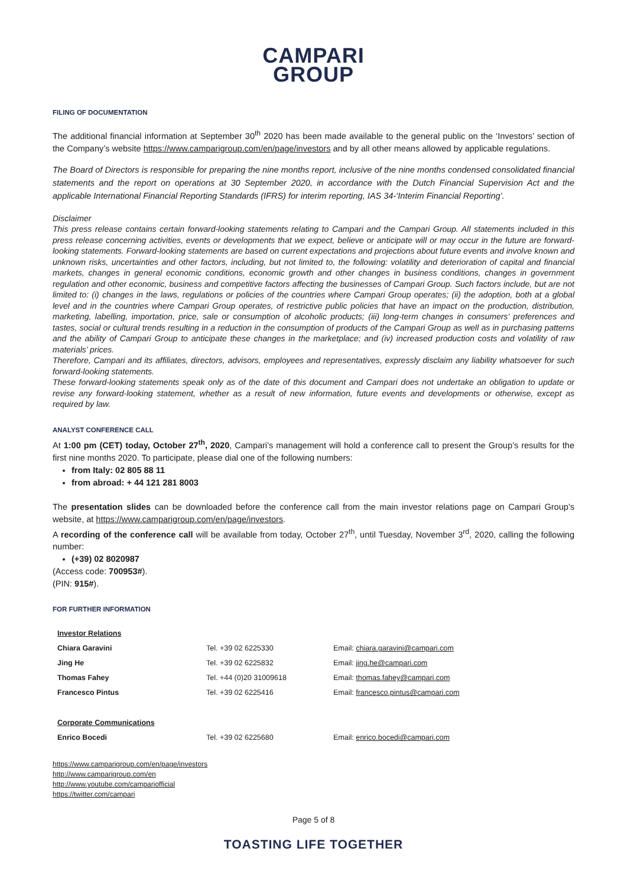CAMPARI
GROUP
FILING OF DOCUMENTATION
The additional financial information at September 30<sup>th</sup> 2020 has been made available to the general public on the ‘Investors’ section of the Company’s website https://www.camparigroup.com/en/page/investors and by all other means allowed by applicable regulations.
The Board of Directors is responsible for preparing the nine months report, inclusive of the nine months condensed consolidated financial statements and the report on operations at 30 September 2020, in accordance with the Dutch Financial Supervision Act and the applicable International Financial Reporting Standards (IFRS) for interim reporting, IAS 34-‘Interim Financial Reporting’.
Disclaimer
This press release contains certain forward-looking statements relating to Campari and the Campari Group. All statements included in this press release concerning activities, events or developments that we expect, believe or anticipate will or may occur in the future are forward-looking statements. Forward-looking statements are based on current expectations and projections about future events and involve known and unknown risks, uncertainties and other factors, including, but not limited to, the following: volatility and deterioration of capital and financial markets, changes in general economic conditions, economic growth and other changes in business conditions, changes in government regulation and other economic, business and competitive factors affecting the businesses of Campari Group. Such factors include, but are not limited to: (i) changes in the laws, regulations or policies of the countries where Campari Group operates; (ii) the adoption, both at a global level and in the countries where Campari Group operates, of restrictive public policies that have an impact on the production, distribution, marketing, labelling, importation, price, sale or consumption of alcoholic products; (iii) long-term changes in consumers’ preferences and tastes, social or cultural trends resulting in a reduction in the consumption of products of the Campari Group as well as in purchasing patterns and the ability of Campari Group to anticipate these changes in the marketplace; and (iv) increased production costs and volatility of raw materials’ prices.
Therefore, Campari and its affiliates, directors, advisors, employees and representatives, expressly disclaim any liability whatsoever for such forward-looking statements.
These forward-looking statements speak only as of the date of this document and Campari does not undertake an obligation to update or revise any forward-looking statement, whether as a result of new information, future events and developments or otherwise, except as required by law.
ANALYST CONFERENCE CALL
At 1:00 pm (CET) today, October 27<sup>th</sup>, 2020, Campari’s management will hold a conference call to present the Group’s results for the first nine months 2020. To participate, please dial one of the following numbers:
from Italy: 02 805 88 11
from abroad: + 44 121 281 8003
The presentation slides can be downloaded before the conference call from the main investor relations page on Campari Group’s website, at https://www.camparigroup.com/en/page/investors.
A recording of the conference call will be available from today, October 27<sup>th</sup>, until Tuesday, November 3<sup>rd</sup>, 2020, calling the following number:
(+39) 02 8020987
(Access code: 700953#).
(PIN: 915#).
FOR FURTHER INFORMATION
| Investor Relations | | |
| Chiara Garavini | Tel. +39 02 6225330 | Email: chiara.garavini@campari.com |
| Jing He | Tel. +39 02 6225832 | Email: jing.he@campari.com |
| Thomas Fahey | Tel. +44 (0)20 31009618 | Email: thomas.fahey@campari.com |
| Francesco Pintus | Tel. +39 02 6225416 | Email: francesco.pintus@campari.com |
| Corporate Communications | | |
| Enrico Bocedi | Tel. +39 02 6225680 | Email: enrico.bocedi@campari.com |
https://www.camparigroup.com/en/page/investors
http://www.camparigroup.com/en
http://www.youtube.com/campariofficial
https://twitter.com/campari
Page 5 of 8
TOASTING LIFE TOGETHER